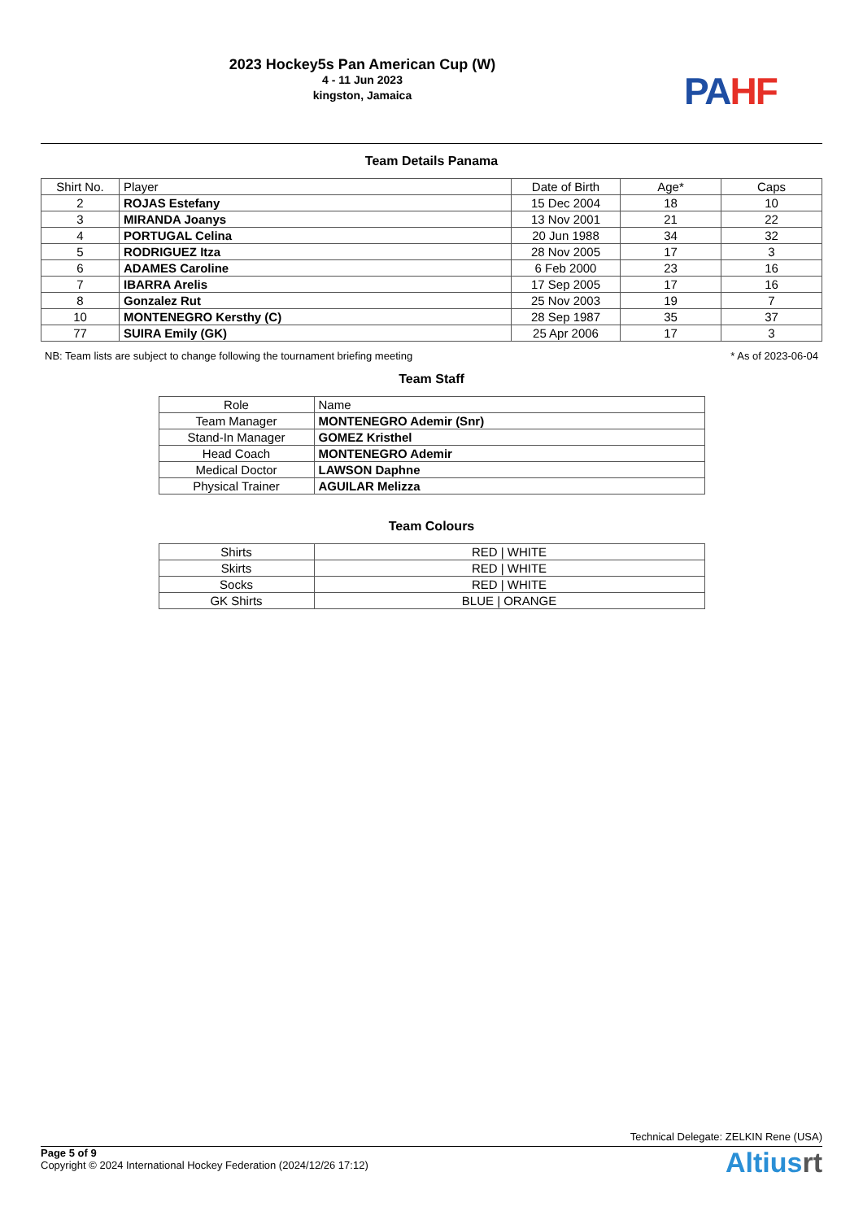2023 Hockey5s Pan American Cup (W)
4 - 11 Jun 2023
kingston, Jamaica
PA HF
Team Details Panama
| Shirt No. | Player | Date of Birth | Age* | Caps |
| 2 | ROJAS Estefany | 15 Dec 2004 | 18 | 10 |
| 3 | MIRANDA Joanys | 13 Nov 2001 | 21 | 22 |
| 4 | PORTUGAL Celina | 20 Jun 1988 | 34 | 32 |
| 5 | RODRIGUEZ Itza | 28 Nov 2005 | 17 | 3 |
| 6 | ADAMES Caroline | 6 Feb 2000 | 23 | 16 |
| 7 | IBARRA Arelis | 17 Sep 2005 | 17 | 16 |
| 8 | Gonzalez Rut | 25 Nov 2003 | 19 | 7 |
| 10 | MONTENEGRO Kersthy (C) | 28 Sep 1987 | 35 | 37 |
| 77 | SUIRA Emily (GK) | 25 Apr 2006 | 17 | 3 |
NB: Team lists are subject to change following the tournament briefing meeting * As of 2023-06-04
Team Staff
| Role | Name |
| Team Manager | MONTENEGRO Ademir (Snr) |
| Stand-In Manager | GOMEZ Kristhel |
| Head Coach | MONTENEGRO Ademir |
| Medical Doctor | LAWSON Daphne |
| Physical Trainer | AGUILAR Melizza |
Team Colours
| Shirts | RED / WHITE |
| Skirts | RED / WHITE |
| Socks | RED / WHITE |
| GK Shirts | BLUE / ORANGE |
Technical Delegate: ZELKIN Rene (USA)
Page 5 of 9
Copyright © 2024 International Hockey Federation (2024/12/26 17:12)
Altiusrt